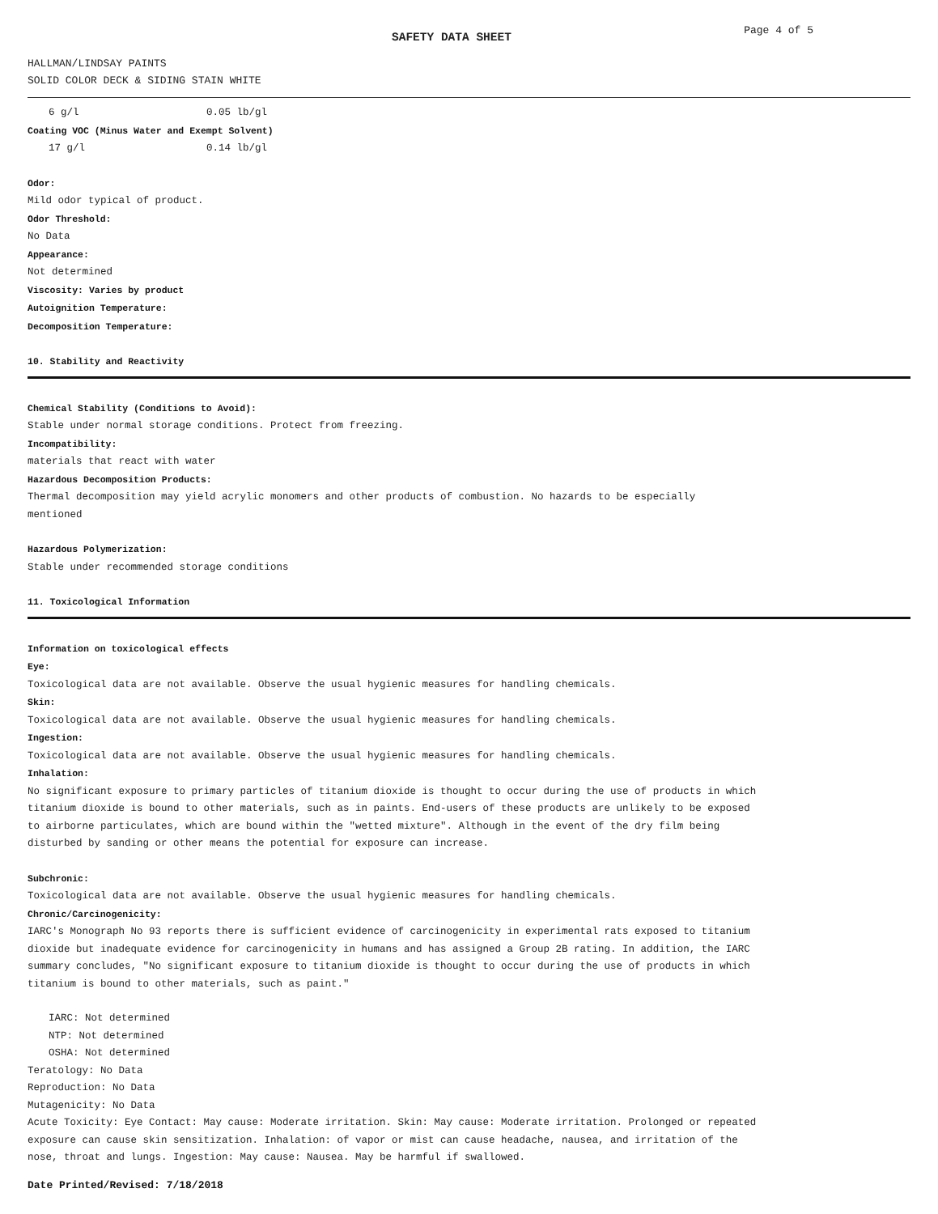SAFETY DATA SHEET
Page 4 of 5
HALLMAN/LINDSAY PAINTS
SOLID COLOR DECK & SIDING STAIN WHITE
6 g/l 0.05 lb/gl
Coating VOC (Minus Water and Exempt Solvent)
17 g/l 0.14 lb/gl
Odor:
Mild odor typical of product.
Odor Threshold:
No Data
Appearance:
Not determined
Viscosity: Varies by product
Autoignition Temperature:
Decomposition Temperature:
10. Stability and Reactivity
Chemical Stability (Conditions to Avoid):
Stable under normal storage conditions. Protect from freezing.
Incompatibility:
materials that react with water
Hazardous Decomposition Products:
Thermal decomposition may yield acrylic monomers and other products of combustion. No hazards to be especially
mentioned
Hazardous Polymerization:
Stable under recommended storage conditions
11. Toxicological Information
Information on toxicological effects
Eye:
Toxicological data are not available. Observe the usual hygienic measures for handling chemicals.
Skin:
Toxicological data are not available. Observe the usual hygienic measures for handling chemicals.
Ingestion:
Toxicological data are not available. Observe the usual hygienic measures for handling chemicals.
Inhalation:
No significant exposure to primary particles of titanium dioxide is thought to occur during the use of products in which
titanium dioxide is bound to other materials, such as in paints. End-users of these products are unlikely to be exposed
to airborne particulates, which are bound within the "wetted mixture". Although in the event of the dry film being
disturbed by sanding or other means the potential for exposure can increase.
Subchronic:
Toxicological data are not available. Observe the usual hygienic measures for handling chemicals.
Chronic/Carcinogenicity:
IARC's Monograph No 93 reports there is sufficient evidence of carcinogenicity in experimental rats exposed to titanium
dioxide but inadequate evidence for carcinogenicity in humans and has assigned a Group 2B rating. In addition, the IARC
summary concludes, "No significant exposure to titanium dioxide is thought to occur during the use of products in which
titanium is bound to other materials, such as paint."
IARC: Not determined
NTP: Not determined
OSHA: Not determined
Teratology: No Data
Reproduction: No Data
Mutagenicity: No Data
Acute Toxicity: Eye Contact: May cause: Moderate irritation. Skin: May cause: Moderate irritation. Prolonged or repeated
exposure can cause skin sensitization. Inhalation: of vapor or mist can cause headache, nausea, and irritation of the
nose, throat and lungs. Ingestion: May cause: Nausea. May be harmful if swallowed.
Date Printed/Revised: 7/18/2018